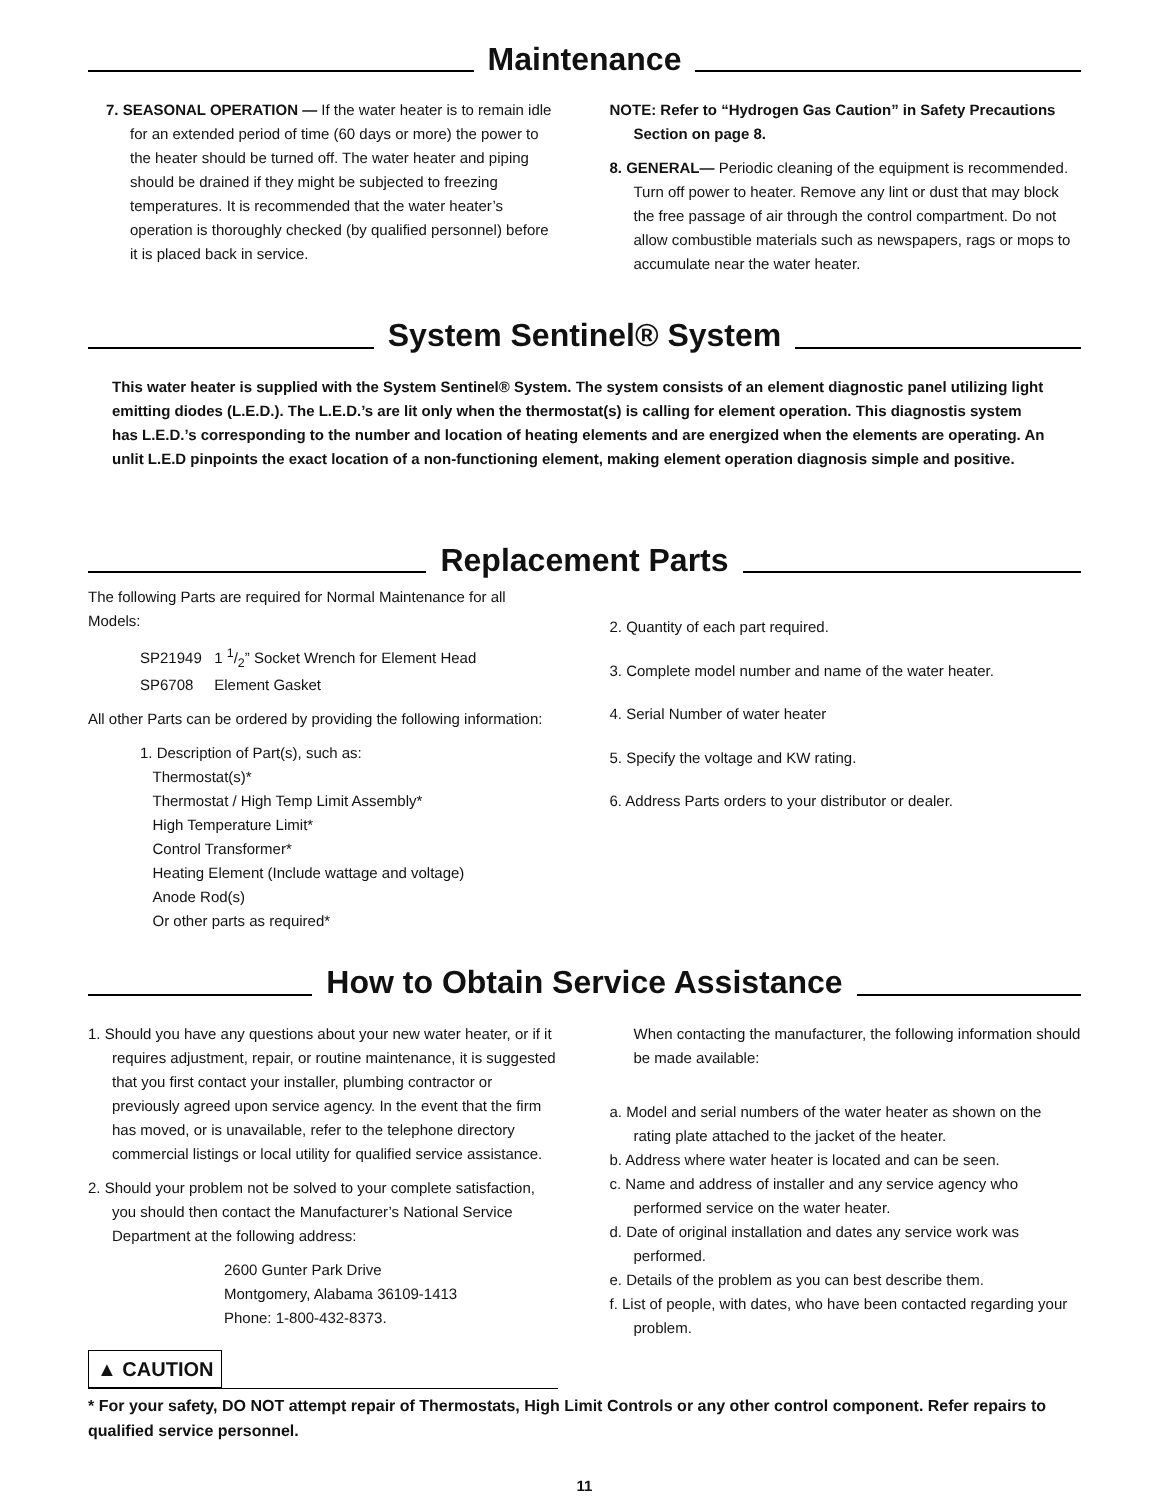Maintenance
7. SEASONAL OPERATION — If the water heater is to remain idle for an extended period of time (60 days or more) the power to the heater should be turned off. The water heater and piping should be drained if they might be subjected to freezing temperatures. It is recommended that the water heater’s operation is thoroughly checked (by qualified personnel) before it is placed back in service.
NOTE: Refer to “Hydrogen Gas Caution” in Safety Precautions Section on page 8.
8. GENERAL— Periodic cleaning of the equipment is recommended. Turn off power to heater. Remove any lint or dust that may block the free passage of air through the control compartment. Do not allow combustible materials such as newspapers, rags or mops to accumulate near the water heater.
System Sentinel® System
This water heater is supplied with the System Sentinel® System. The system consists of an element diagnostic panel utilizing light emitting diodes (L.E.D.). The L.E.D.’s are lit only when the thermostat(s) is calling for element operation. This diagnostis system has L.E.D.’s corresponding to the number and location of heating elements and are energized when the elements are operating. An unlit L.E.D pinpoints the exact location of a non-functioning element, making element operation diagnosis simple and positive.
Replacement Parts
The following Parts are required for Normal Maintenance for all Models:
SP21949 1 1/2” Socket Wrench for Element Head
SP6708 Element Gasket
All other Parts can be ordered by providing the following information:
1. Description of Part(s), such as:
Thermostat(s)*
Thermostat / High Temp Limit Assembly*
High Temperature Limit*
Control Transformer*
Heating Element (Include wattage and voltage)
Anode Rod(s)
Or other parts as required*
2. Quantity of each part required.
3. Complete model number and name of the water heater.
4. Serial Number of water heater
5. Specify the voltage and KW rating.
6. Address Parts orders to your distributor or dealer.
How to Obtain Service Assistance
1. Should you have any questions about your new water heater, or if it requires adjustment, repair, or routine maintenance, it is suggested that you first contact your installer, plumbing contractor or previously agreed upon service agency. In the event that the firm has moved, or is unavailable, refer to the telephone directory commercial listings or local utility for qualified service assistance.
2. Should your problem not be solved to your complete satisfaction, you should then contact the Manufacturer’s National Service Department at the following address:
2600 Gunter Park Drive
Montgomery, Alabama 36109-1413
Phone: 1-800-432-8373.
When contacting the manufacturer, the following information should be made available:
a. Model and serial numbers of the water heater as shown on the rating plate attached to the jacket of the heater.
b. Address where water heater is located and can be seen.
c. Name and address of installer and any service agency who performed service on the water heater.
d. Date of original installation and dates any service work was performed.
e. Details of the problem as you can best describe them.
f. List of people, with dates, who have been contacted regarding your problem.
▲ CAUTION
* For your safety, DO NOT attempt repair of Thermostats, High Limit Controls or any other control component. Refer repairs to qualified service personnel.
11